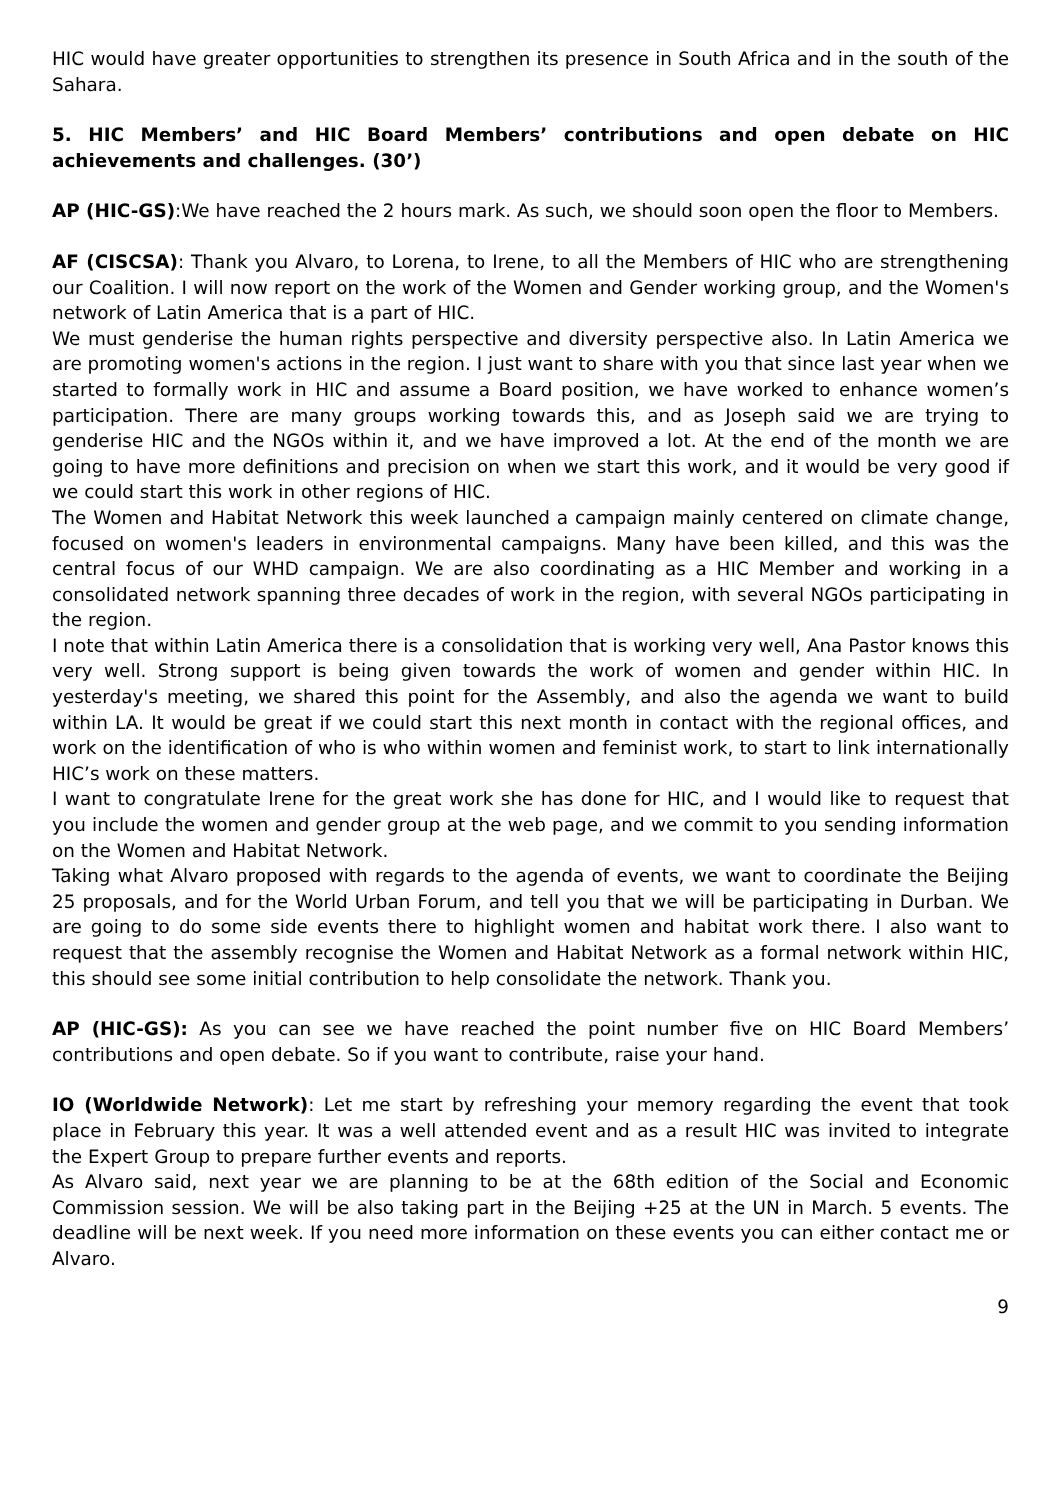HIC would have greater opportunities to strengthen its presence in South Africa and in the south of the Sahara.
5. HIC Members’ and HIC Board Members’ contributions and open debate on HIC achievements and challenges. (30’)
AP (HIC-GS):We have reached the 2 hours mark. As such, we should soon open the floor to Members.
AF (CISCSA): Thank you Alvaro, to Lorena, to Irene, to all the Members of HIC who are strengthening our Coalition. I will now report on the work of the Women and Gender working group, and the Women's network of Latin America that is a part of HIC.
We must genderise the human rights perspective and diversity perspective also. In Latin America we are promoting women's actions in the region. I just want to share with you that since last year when we started to formally work in HIC and assume a Board position, we have worked to enhance women’s participation. There are many groups working towards this, and as Joseph said we are trying to genderise HIC and the NGOs within it, and we have improved a lot. At the end of the month we are going to have more definitions and precision on when we start this work, and it would be very good if we could start this work in other regions of HIC.
The Women and Habitat Network this week launched a campaign mainly centered on climate change, focused on women's leaders in environmental campaigns. Many have been killed, and this was the central focus of our WHD campaign. We are also coordinating as a HIC Member and working in a consolidated network spanning three decades of work in the region, with several NGOs participating in the region.
I note that within Latin America there is a consolidation that is working very well, Ana Pastor knows this very well. Strong support is being given towards the work of women and gender within HIC. In yesterday's meeting, we shared this point for the Assembly, and also the agenda we want to build within LA. It would be great if we could start this next month in contact with the regional offices, and work on the identification of who is who within women and feminist work, to start to link internationally HIC’s work on these matters.
I want to congratulate Irene for the great work she has done for HIC, and I would like to request that you include the women and gender group at the web page, and we commit to you sending information on the Women and Habitat Network.
Taking what Alvaro proposed with regards to the agenda of events, we want to coordinate the Beijing 25 proposals, and for the World Urban Forum, and tell you that we will be participating in Durban. We are going to do some side events there to highlight women and habitat work there. I also want to request that the assembly recognise the Women and Habitat Network as a formal network within HIC, this should see some initial contribution to help consolidate the network. Thank you.
AP (HIC-GS): As you can see we have reached the point number five on HIC Board Members’ contributions and open debate. So if you want to contribute, raise your hand.
IO (Worldwide Network): Let me start by refreshing your memory regarding the event that took place in February this year. It was a well attended event and as a result HIC was invited to integrate the Expert Group to prepare further events and reports.
As Alvaro said, next year we are planning to be at the 68th edition of the Social and Economic Commission session. We will be also taking part in the Beijing +25 at the UN in March. 5 events. The deadline will be next week. If you need more information on these events you can either contact me or Alvaro.
9